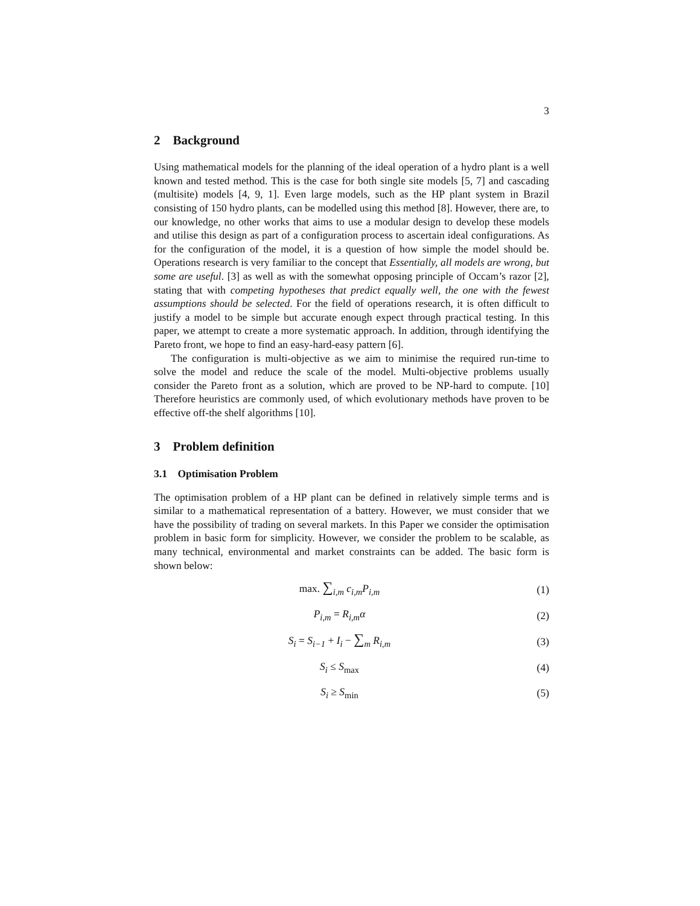3
2 Background
Using mathematical models for the planning of the ideal operation of a hydro plant is a well known and tested method. This is the case for both single site models [5, 7] and cascading (multisite) models [4, 9, 1]. Even large models, such as the HP plant system in Brazil consisting of 150 hydro plants, can be modelled using this method [8]. However, there are, to our knowledge, no other works that aims to use a modular design to develop these models and utilise this design as part of a configuration process to ascertain ideal configurations. As for the configuration of the model, it is a question of how simple the model should be. Operations research is very familiar to the concept that Essentially, all models are wrong, but some are useful. [3] as well as with the somewhat opposing principle of Occam’s razor [2], stating that with competing hypotheses that predict equally well, the one with the fewest assumptions should be selected. For the field of operations research, it is often difficult to justify a model to be simple but accurate enough expect through practical testing. In this paper, we attempt to create a more systematic approach. In addition, through identifying the Pareto front, we hope to find an easy-hard-easy pattern [6].
The configuration is multi-objective as we aim to minimise the required run-time to solve the model and reduce the scale of the model. Multi-objective problems usually consider the Pareto front as a solution, which are proved to be NP-hard to compute. [10] Therefore heuristics are commonly used, of which evolutionary methods have proven to be effective off-the shelf algorithms [10].
3 Problem definition
3.1 Optimisation Problem
The optimisation problem of a HP plant can be defined in relatively simple terms and is similar to a mathematical representation of a battery. However, we must consider that we have the possibility of trading on several markets. In this Paper we consider the optimisation problem in basic form for simplicity. However, we consider the problem to be scalable, as many technical, environmental and market constraints can be added. The basic form is shown below:
max. ∑<sub>i,m</sub> c<sub>i,m</sub>P<sub>i,m</sub> (1)
P<sub>i,m</sub> = R<sub>i,m</sub>α (2)
S<sub>i</sub> = S<sub>i−1</sub> + I<sub>i</sub> − ∑<sub>m</sub> R<sub>i,m</sub> (3)
S<sub>i</sub> ≤ S<sub>max</sub> (4)
S<sub>i</sub> ≥ S<sub>min</sub> (5)